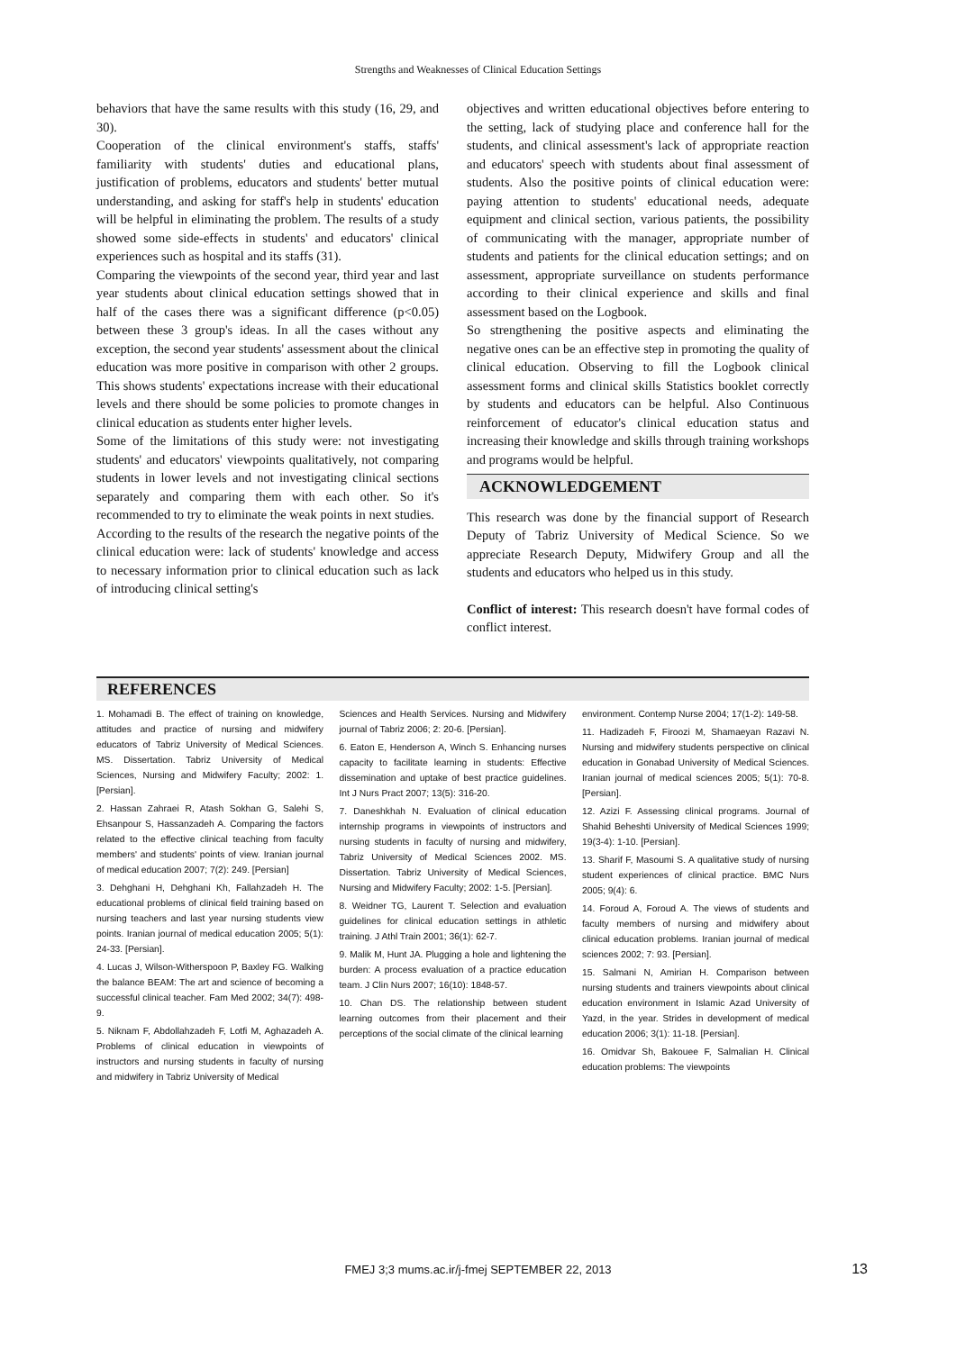Strengths and Weaknesses of Clinical Education Settings
behaviors that have the same results with this study (16, 29, and 30).
Cooperation of the clinical environment's staffs, staffs' familiarity with students' duties and educational plans, justification of problems, educators and students' better mutual understanding, and asking for staff's help in students' education will be helpful in eliminating the problem. The results of a study showed some side-effects in students' and educators' clinical experiences such as hospital and its staffs (31).
Comparing the viewpoints of the second year, third year and last year students about clinical education settings showed that in half of the cases there was a significant difference (p<0.05) between these 3 group's ideas. In all the cases without any exception, the second year students' assessment about the clinical education was more positive in comparison with other 2 groups. This shows students' expectations increase with their educational levels and there should be some policies to promote changes in clinical education as students enter higher levels.
Some of the limitations of this study were: not investigating students' and educators' viewpoints qualitatively, not comparing students in lower levels and not investigating clinical sections separately and comparing them with each other. So it's recommended to try to eliminate the weak points in next studies.
According to the results of the research the negative points of the clinical education were: lack of students' knowledge and access to necessary information prior to clinical education such as lack of introducing clinical setting's
objectives and written educational objectives before entering to the setting, lack of studying place and conference hall for the students, and clinical assessment's lack of appropriate reaction and educators' speech with students about final assessment of students. Also the positive points of clinical education were: paying attention to students' educational needs, adequate equipment and clinical section, various patients, the possibility of communicating with the manager, appropriate number of students and patients for the clinical education settings; and on assessment, appropriate surveillance on students performance according to their clinical experience and skills and final assessment based on the Logbook.
So strengthening the positive aspects and eliminating the negative ones can be an effective step in promoting the quality of clinical education. Observing to fill the Logbook clinical assessment forms and clinical skills Statistics booklet correctly by students and educators can be helpful. Also Continuous reinforcement of educator's clinical education status and increasing their knowledge and skills through training workshops and programs would be helpful.
ACKNOWLEDGEMENT
This research was done by the financial support of Research Deputy of Tabriz University of Medical Science. So we appreciate Research Deputy, Midwifery Group and all the students and educators who helped us in this study.
Conflict of interest: This research doesn't have formal codes of conflict interest.
REFERENCES
1. Mohamadi B. The effect of training on knowledge, attitudes and practice of nursing and midwifery educators of Tabriz University of Medical Sciences. MS. Dissertation. Tabriz University of Medical Sciences, Nursing and Midwifery Faculty; 2002: 1. [Persian].
2. Hassan Zahraei R, Atash Sokhan G, Salehi S, Ehsanpour S, Hassanzadeh A. Comparing the factors related to the effective clinical teaching from faculty members' and students' points of view. Iranian journal of medical education 2007; 7(2): 249. [Persian]
3. Dehghani H, Dehghani Kh, Fallahzadeh H. The educational problems of clinical field training based on nursing teachers and last year nursing students view points. Iranian journal of medical education 2005; 5(1): 24-33. [Persian].
4. Lucas J, Wilson-Witherspoon P, Baxley FG. Walking the balance BEAM: The art and science of becoming a successful clinical teacher. Fam Med 2002; 34(7): 498-9.
5. Niknam F, Abdollahzadeh F, Lotfi M, Aghazadeh A. Problems of clinical education in viewpoints of instructors and nursing students in faculty of nursing and midwifery in Tabriz University of Medical
Sciences and Health Services. Nursing and Midwifery journal of Tabriz 2006; 2: 20-6. [Persian].
6. Eaton E, Henderson A, Winch S. Enhancing nurses capacity to facilitate learning in students: Effective dissemination and uptake of best practice guidelines. Int J Nurs Pract 2007; 13(5): 316-20.
7. Daneshkhah N. Evaluation of clinical education internship programs in viewpoints of instructors and nursing students in faculty of nursing and midwifery, Tabriz University of Medical Sciences 2002. MS. Dissertation. Tabriz University of Medical Sciences, Nursing and Midwifery Faculty; 2002: 1-5. [Persian].
8. Weidner TG, Laurent T. Selection and evaluation guidelines for clinical education settings in athletic training. J Athl Train 2001; 36(1): 62-7.
9. Malik M, Hunt JA. Plugging a hole and lightening the burden: A process evaluation of a practice education team. J Clin Nurs 2007; 16(10): 1848-57.
10. Chan DS. The relationship between student learning outcomes from their placement and their perceptions of the social climate of the clinical learning
environment. Contemp Nurse 2004; 17(1-2): 149-58.
11. Hadizadeh F, Firoozi M, Shamaeyan Razavi N. Nursing and midwifery students perspective on clinical education in Gonabad University of Medical Sciences. Iranian journal of medical sciences 2005; 5(1): 70-8. [Persian].
12. Azizi F. Assessing clinical programs. Journal of Shahid Beheshti University of Medical Sciences 1999; 19(3-4): 1-10. [Persian].
13. Sharif F, Masoumi S. A qualitative study of nursing student experiences of clinical practice. BMC Nurs 2005; 9(4): 6.
14. Foroud A, Foroud A. The views of students and faculty members of nursing and midwifery about clinical education problems. Iranian journal of medical sciences 2002; 7: 93. [Persian].
15. Salmani N, Amirian H. Comparison between nursing students and trainers viewpoints about clinical education environment in Islamic Azad University of Yazd, in the year. Strides in development of medical education 2006; 3(1): 11-18. [Persian].
16. Omidvar Sh, Bakouee F, Salmalian H. Clinical education problems: The viewpoints
FMEJ 3;3 mums.ac.ir/j-fmej SEPTEMBER 22, 2013 13